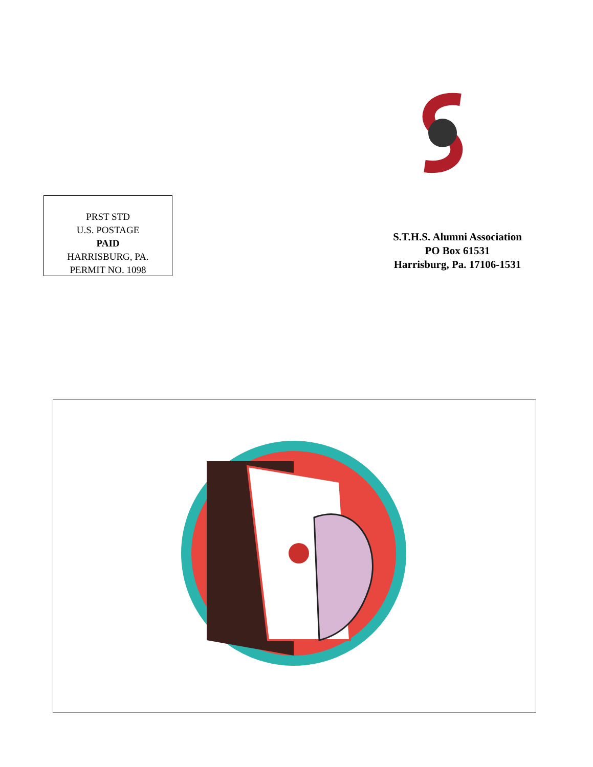PRST STD
U.S. POSTAGE
PAID
HARRISBURG, PA.
PERMIT NO. 1098
S.T.H.S. Alumni Association
PO Box 61531
Harrisburg, Pa. 17106-1531